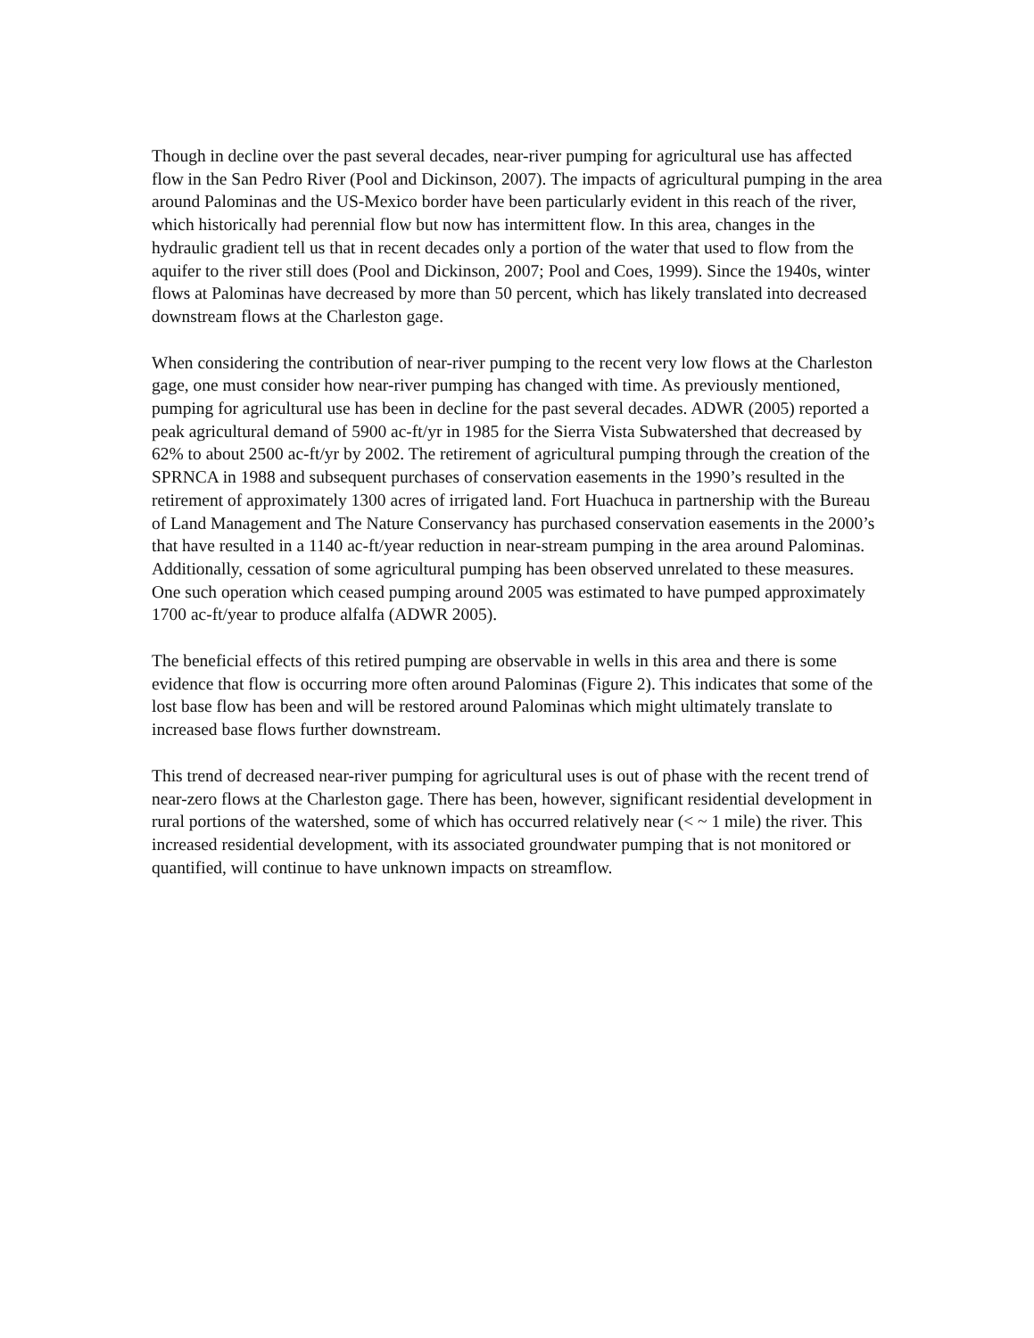Though in decline over the past several decades, near-river pumping for agricultural use has affected flow in the San Pedro River (Pool and Dickinson, 2007). The impacts of agricultural pumping in the area around Palominas and the US-Mexico border have been particularly evident in this reach of the river, which historically had perennial flow but now has intermittent flow. In this area, changes in the hydraulic gradient tell us that in recent decades only a portion of the water that used to flow from the aquifer to the river still does (Pool and Dickinson, 2007; Pool and Coes, 1999). Since the 1940s, winter flows at Palominas have decreased by more than 50 percent, which has likely translated into decreased downstream flows at the Charleston gage.
When considering the contribution of near-river pumping to the recent very low flows at the Charleston gage, one must consider how near-river pumping has changed with time. As previously mentioned, pumping for agricultural use has been in decline for the past several decades. ADWR (2005) reported a peak agricultural demand of 5900 ac-ft/yr in 1985 for the Sierra Vista Subwatershed that decreased by 62% to about 2500 ac-ft/yr by 2002. The retirement of agricultural pumping through the creation of the SPRNCA in 1988 and subsequent purchases of conservation easements in the 1990’s resulted in the retirement of approximately 1300 acres of irrigated land. Fort Huachuca in partnership with the Bureau of Land Management and The Nature Conservancy has purchased conservation easements in the 2000’s that have resulted in a 1140 ac-ft/year reduction in near-stream pumping in the area around Palominas. Additionally, cessation of some agricultural pumping has been observed unrelated to these measures. One such operation which ceased pumping around 2005 was estimated to have pumped approximately 1700 ac-ft/year to produce alfalfa (ADWR 2005).
The beneficial effects of this retired pumping are observable in wells in this area and there is some evidence that flow is occurring more often around Palominas (Figure 2). This indicates that some of the lost base flow has been and will be restored around Palominas which might ultimately translate to increased base flows further downstream.
This trend of decreased near-river pumping for agricultural uses is out of phase with the recent trend of near-zero flows at the Charleston gage. There has been, however, significant residential development in rural portions of the watershed, some of which has occurred relatively near (< ~ 1 mile) the river. This increased residential development, with its associated groundwater pumping that is not monitored or quantified, will continue to have unknown impacts on streamflow.